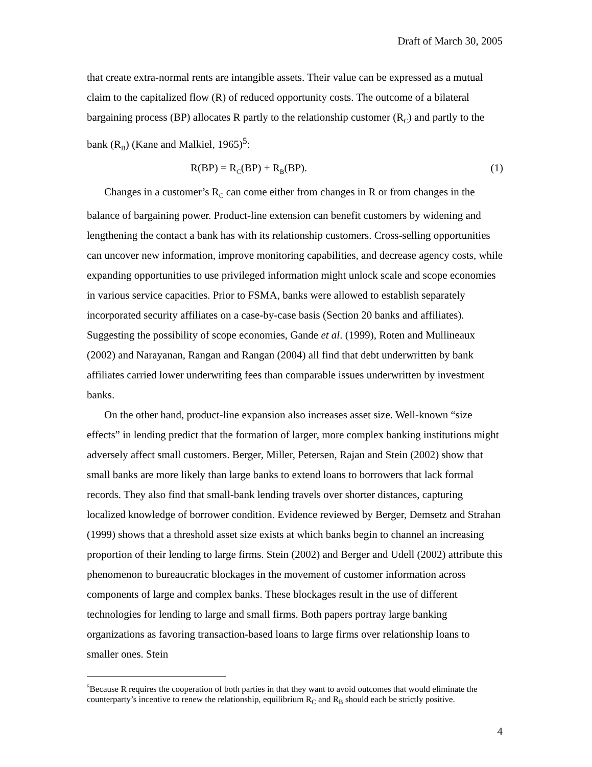Draft of March 30, 2005
that create extra-normal rents are intangible assets. Their value can be expressed as a mutual claim to the capitalized flow (R) of reduced opportunity costs. The outcome of a bilateral bargaining process (BP) allocates R partly to the relationship customer (R<sub>C</sub>) and partly to the bank (R<sub>B</sub>) (Kane and Malkiel, 1965)<sup>5</sup>:
R(BP) = R<sub>C</sub>(BP) + R<sub>B</sub>(BP). (1)
Changes in a customer’s R<sub>C</sub> can come either from changes in R or from changes in the balance of bargaining power. Product-line extension can benefit customers by widening and lengthening the contact a bank has with its relationship customers. Cross-selling opportunities can uncover new information, improve monitoring capabilities, and decrease agency costs, while expanding opportunities to use privileged information might unlock scale and scope economies in various service capacities. Prior to FSMA, banks were allowed to establish separately incorporated security affiliates on a case-by-case basis (Section 20 banks and affiliates). Suggesting the possibility of scope economies, Gande et al. (1999), Roten and Mullineaux (2002) and Narayanan, Rangan and Rangan (2004) all find that debt underwritten by bank affiliates carried lower underwriting fees than comparable issues underwritten by investment banks.
On the other hand, product-line expansion also increases asset size. Well-known “size effects” in lending predict that the formation of larger, more complex banking institutions might adversely affect small customers. Berger, Miller, Petersen, Rajan and Stein (2002) show that small banks are more likely than large banks to extend loans to borrowers that lack formal records. They also find that small-bank lending travels over shorter distances, capturing localized knowledge of borrower condition. Evidence reviewed by Berger, Demsetz and Strahan (1999) shows that a threshold asset size exists at which banks begin to channel an increasing proportion of their lending to large firms. Stein (2002) and Berger and Udell (2002) attribute this phenomenon to bureaucratic blockages in the movement of customer information across components of large and complex banks. These blockages result in the use of different technologies for lending to large and small firms. Both papers portray large banking organizations as favoring transaction-based loans to large firms over relationship loans to smaller ones. Stein
<sup>5</sup> Because R requires the cooperation of both parties in that they want to avoid outcomes that would eliminate the counterparty’s incentive to renew the relationship, equilibrium R<sub>C</sub> and R<sub>B</sub> should each be strictly positive.
4